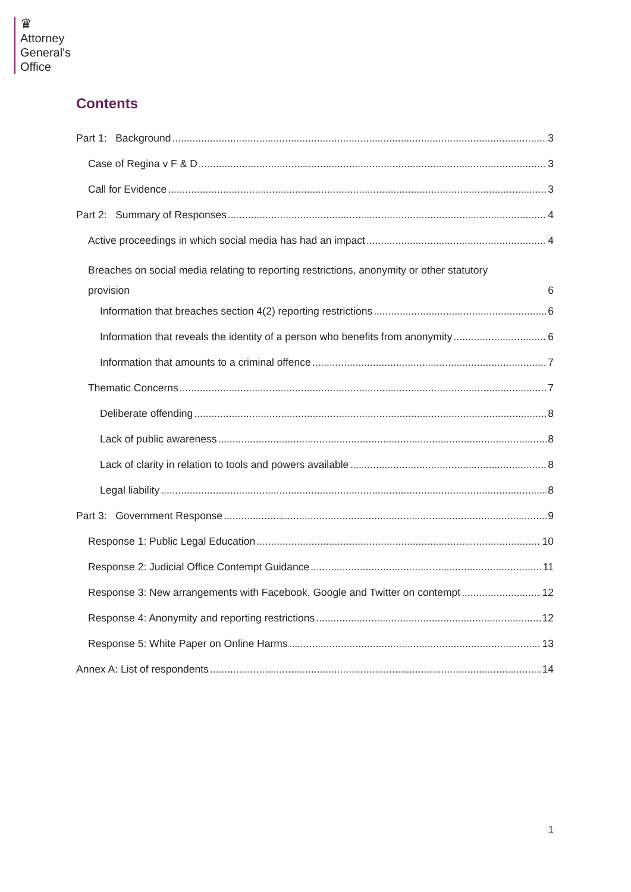♛
Attorney
General's
Office
Contents
Part 1: Background 3
Case of Regina v F & D 3
Call for Evidence 3
Part 2: Summary of Responses 4
Active proceedings in which social media has had an impact 4
Breaches on social media relating to reporting restrictions, anonymity or other statutory
provision 6
Information that breaches section 4(2) reporting restrictions 6
Information that reveals the identity of a person who benefits from anonymity 6
Information that amounts to a criminal offence 7
Thematic Concerns 7
Deliberate offending 8
Lack of public awareness 8
Lack of clarity in relation to tools and powers available 8
Legal liability 8
Part 3: Government Response 9
Response 1: Public Legal Education 10
Response 2: Judicial Office Contempt Guidance 11
Response 3: New arrangements with Facebook, Google and Twitter on contempt 12
Response 4: Anonymity and reporting restrictions 12
Response 5: White Paper on Online Harms 13
Annex A: List of respondents 14
1